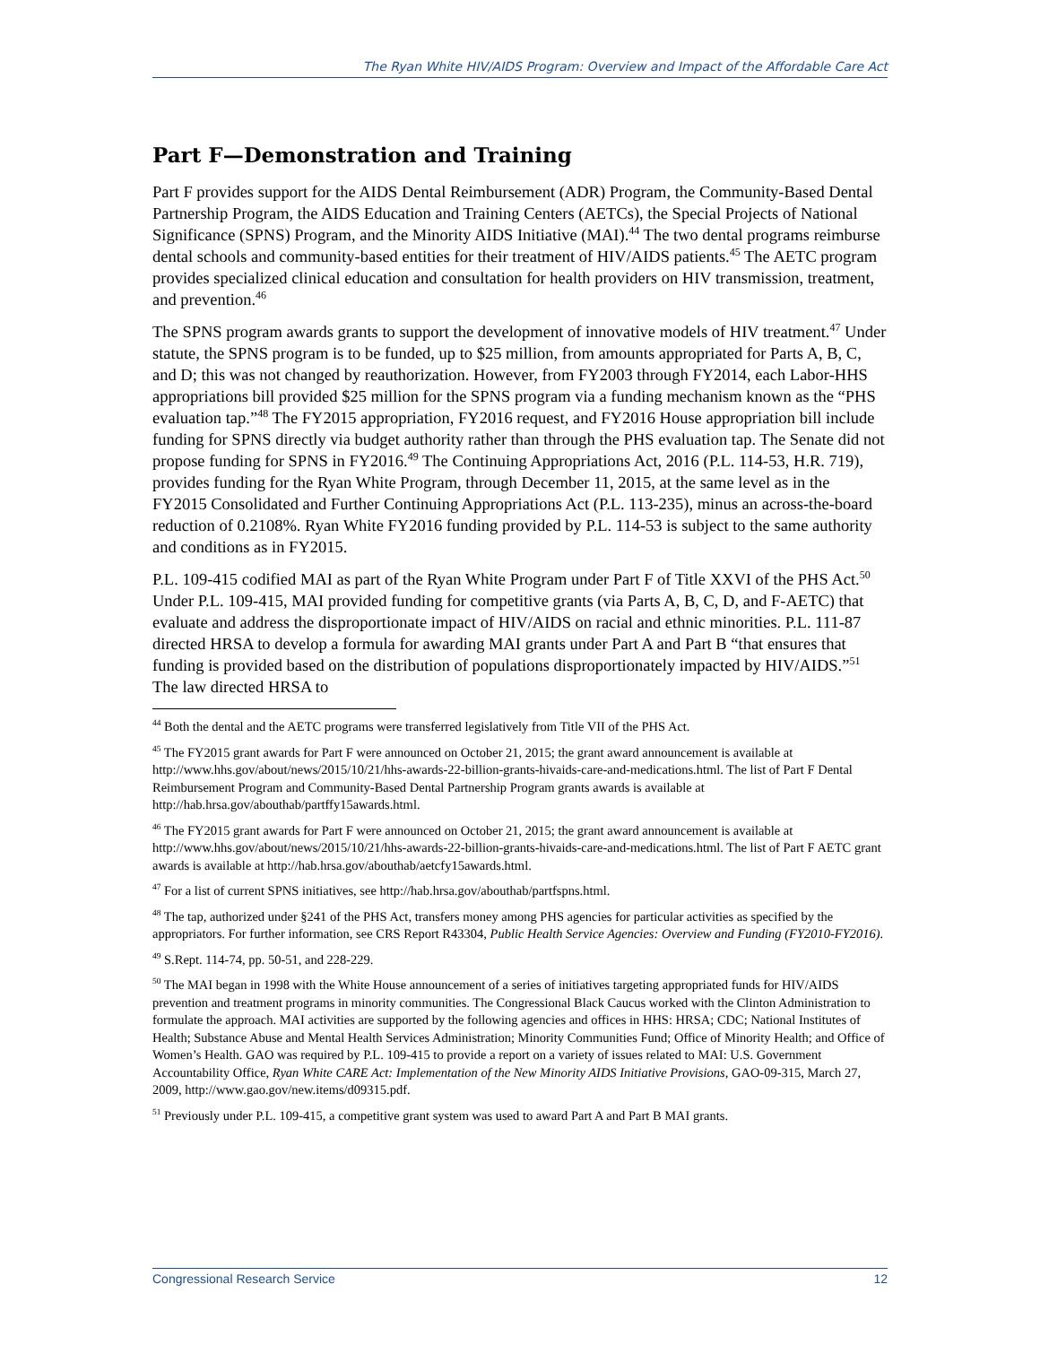The Ryan White HIV/AIDS Program: Overview and Impact of the Affordable Care Act
Part F—Demonstration and Training
Part F provides support for the AIDS Dental Reimbursement (ADR) Program, the Community-Based Dental Partnership Program, the AIDS Education and Training Centers (AETCs), the Special Projects of National Significance (SPNS) Program, and the Minority AIDS Initiative (MAI).<sup>44</sup> The two dental programs reimburse dental schools and community-based entities for their treatment of HIV/AIDS patients.<sup>45</sup> The AETC program provides specialized clinical education and consultation for health providers on HIV transmission, treatment, and prevention.<sup>46</sup>
The SPNS program awards grants to support the development of innovative models of HIV treatment.<sup>47</sup> Under statute, the SPNS program is to be funded, up to $25 million, from amounts appropriated for Parts A, B, C, and D; this was not changed by reauthorization. However, from FY2003 through FY2014, each Labor-HHS appropriations bill provided $25 million for the SPNS program via a funding mechanism known as the “PHS evaluation tap.”<sup>48</sup> The FY2015 appropriation, FY2016 request, and FY2016 House appropriation bill include funding for SPNS directly via budget authority rather than through the PHS evaluation tap. The Senate did not propose funding for SPNS in FY2016.<sup>49</sup> The Continuing Appropriations Act, 2016 (P.L. 114-53, H.R. 719), provides funding for the Ryan White Program, through December 11, 2015, at the same level as in the FY2015 Consolidated and Further Continuing Appropriations Act (P.L. 113-235), minus an across-the-board reduction of 0.2108%. Ryan White FY2016 funding provided by P.L. 114-53 is subject to the same authority and conditions as in FY2015.
P.L. 109-415 codified MAI as part of the Ryan White Program under Part F of Title XXVI of the PHS Act.<sup>50</sup> Under P.L. 109-415, MAI provided funding for competitive grants (via Parts A, B, C, D, and F-AETC) that evaluate and address the disproportionate impact of HIV/AIDS on racial and ethnic minorities. P.L. 111-87 directed HRSA to develop a formula for awarding MAI grants under Part A and Part B “that ensures that funding is provided based on the distribution of populations disproportionately impacted by HIV/AIDS.”<sup>51</sup> The law directed HRSA to
<sup>44</sup> Both the dental and the AETC programs were transferred legislatively from Title VII of the PHS Act.
<sup>45</sup> The FY2015 grant awards for Part F were announced on October 21, 2015; the grant award announcement is available at http://www.hhs.gov/about/news/2015/10/21/hhs-awards-22-billion-grants-hivaids-care-and-medications.html. The list of Part F Dental Reimbursement Program and Community-Based Dental Partnership Program grants awards is available at http://hab.hrsa.gov/abouthab/partffy15awards.html.
<sup>46</sup> The FY2015 grant awards for Part F were announced on October 21, 2015; the grant award announcement is available at http://www.hhs.gov/about/news/2015/10/21/hhs-awards-22-billion-grants-hivaids-care-and-medications.html. The list of Part F AETC grant awards is available at http://hab.hrsa.gov/abouthab/aetcfy15awards.html.
<sup>47</sup> For a list of current SPNS initiatives, see http://hab.hrsa.gov/abouthab/partfspns.html.
<sup>48</sup> The tap, authorized under §241 of the PHS Act, transfers money among PHS agencies for particular activities as specified by the appropriators. For further information, see CRS Report R43304, Public Health Service Agencies: Overview and Funding (FY2010-FY2016).
<sup>49</sup> S.Rept. 114-74, pp. 50-51, and 228-229.
<sup>50</sup> The MAI began in 1998 with the White House announcement of a series of initiatives targeting appropriated funds for HIV/AIDS prevention and treatment programs in minority communities. The Congressional Black Caucus worked with the Clinton Administration to formulate the approach. MAI activities are supported by the following agencies and offices in HHS: HRSA; CDC; National Institutes of Health; Substance Abuse and Mental Health Services Administration; Minority Communities Fund; Office of Minority Health; and Office of Women’s Health. GAO was required by P.L. 109-415 to provide a report on a variety of issues related to MAI: U.S. Government Accountability Office, Ryan White CARE Act: Implementation of the New Minority AIDS Initiative Provisions, GAO-09-315, March 27, 2009, http://www.gao.gov/new.items/d09315.pdf.
<sup>51</sup> Previously under P.L. 109-415, a competitive grant system was used to award Part A and Part B MAI grants.
Congressional Research Service 12